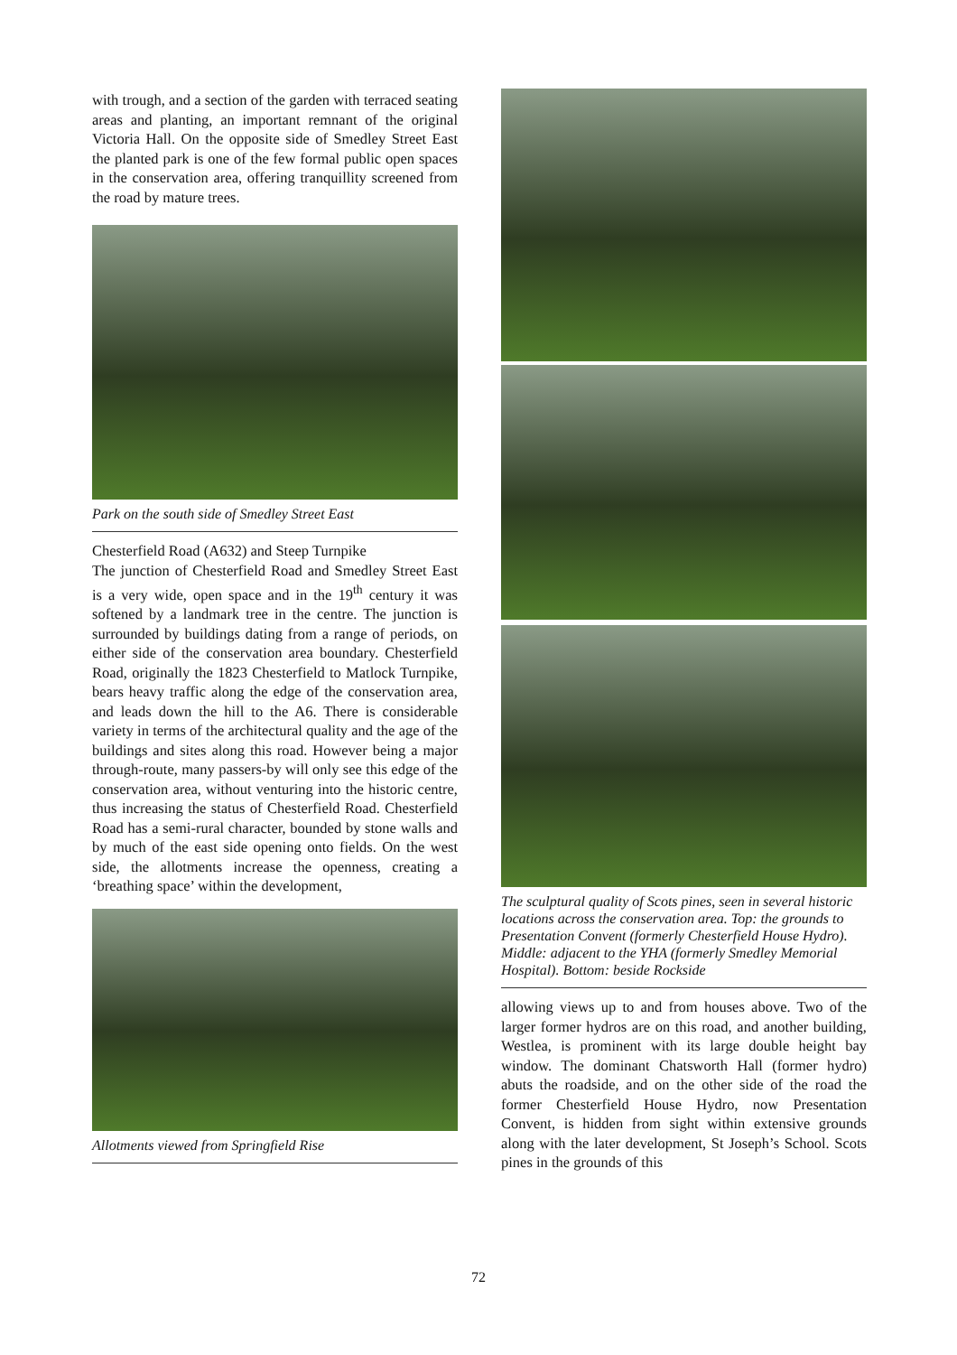with trough, and a section of the garden with terraced seating areas and planting, an important remnant of the original Victoria Hall. On the opposite side of Smedley Street East the planted park is one of the few formal public open spaces in the conservation area, offering tranquillity screened from the road by mature trees.
Park on the south side of Smedley Street East
Chesterfield Road (A632) and Steep Turnpike
The junction of Chesterfield Road and Smedley Street East is a very wide, open space and in the 19<sup>th</sup> century it was softened by a landmark tree in the centre. The junction is surrounded by buildings dating from a range of periods, on either side of the conservation area boundary. Chesterfield Road, originally the 1823 Chesterfield to Matlock Turnpike, bears heavy traffic along the edge of the conservation area, and leads down the hill to the A6. There is considerable variety in terms of the architectural quality and the age of the buildings and sites along this road. However being a major through-route, many passers-by will only see this edge of the conservation area, without venturing into the historic centre, thus increasing the status of Chesterfield Road. Chesterfield Road has a semi-rural character, bounded by stone walls and by much of the east side opening onto fields. On the west side, the allotments increase the openness, creating a ‘breathing space’ within the development,
Allotments viewed from Springfield Rise
The sculptural quality of Scots pines, seen in several historic locations across the conservation area. Top: the grounds to Presentation Convent (formerly Chesterfield House Hydro). Middle: adjacent to the YHA (formerly Smedley Memorial Hospital). Bottom: beside Rockside
allowing views up to and from houses above. Two of the larger former hydros are on this road, and another building, Westlea, is prominent with its large double height bay window. The dominant Chatsworth Hall (former hydro) abuts the roadside, and on the other side of the road the former Chesterfield House Hydro, now Presentation Convent, is hidden from sight within extensive grounds along with the later development, St Joseph’s School. Scots pines in the grounds of this
72